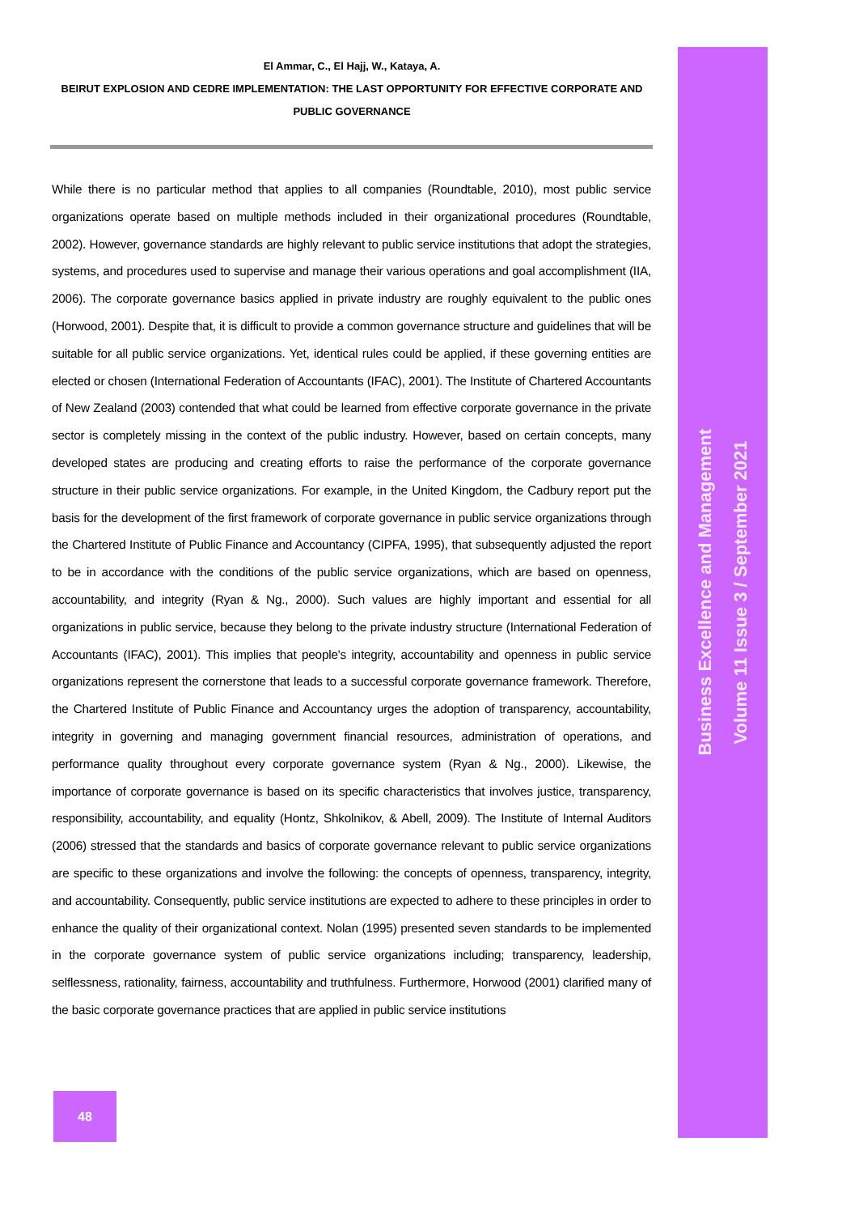El Ammar, C., El Hajj, W., Kataya, A.
BEIRUT EXPLOSION AND CEDRE IMPLEMENTATION: THE LAST OPPORTUNITY FOR EFFECTIVE CORPORATE AND PUBLIC GOVERNANCE
While there is no particular method that applies to all companies (Roundtable, 2010), most public service organizations operate based on multiple methods included in their organizational procedures (Roundtable, 2002). However, governance standards are highly relevant to public service institutions that adopt the strategies, systems, and procedures used to supervise and manage their various operations and goal accomplishment (IIA, 2006). The corporate governance basics applied in private industry are roughly equivalent to the public ones (Horwood, 2001). Despite that, it is difficult to provide a common governance structure and guidelines that will be suitable for all public service organizations. Yet, identical rules could be applied, if these governing entities are elected or chosen (International Federation of Accountants (IFAC), 2001). The Institute of Chartered Accountants of New Zealand (2003) contended that what could be learned from effective corporate governance in the private sector is completely missing in the context of the public industry. However, based on certain concepts, many developed states are producing and creating efforts to raise the performance of the corporate governance structure in their public service organizations. For example, in the United Kingdom, the Cadbury report put the basis for the development of the first framework of corporate governance in public service organizations through the Chartered Institute of Public Finance and Accountancy (CIPFA, 1995), that subsequently adjusted the report to be in accordance with the conditions of the public service organizations, which are based on openness, accountability, and integrity (Ryan & Ng., 2000). Such values are highly important and essential for all organizations in public service, because they belong to the private industry structure (International Federation of Accountants (IFAC), 2001). This implies that people's integrity, accountability and openness in public service organizations represent the cornerstone that leads to a successful corporate governance framework. Therefore, the Chartered Institute of Public Finance and Accountancy urges the adoption of transparency, accountability, integrity in governing and managing government financial resources, administration of operations, and performance quality throughout every corporate governance system (Ryan & Ng., 2000). Likewise, the importance of corporate governance is based on its specific characteristics that involves justice, transparency, responsibility, accountability, and equality (Hontz, Shkolnikov, & Abell, 2009). The Institute of Internal Auditors (2006) stressed that the standards and basics of corporate governance relevant to public service organizations are specific to these organizations and involve the following: the concepts of openness, transparency, integrity, and accountability. Consequently, public service institutions are expected to adhere to these principles in order to enhance the quality of their organizational context. Nolan (1995) presented seven standards to be implemented in the corporate governance system of public service organizations including; transparency, leadership, selflessness, rationality, fairness, accountability and truthfulness. Furthermore, Horwood (2001) clarified many of the basic corporate governance practices that are applied in public service institutions
Business Excellence and Management
Volume 11 Issue 3 / September 2021
48